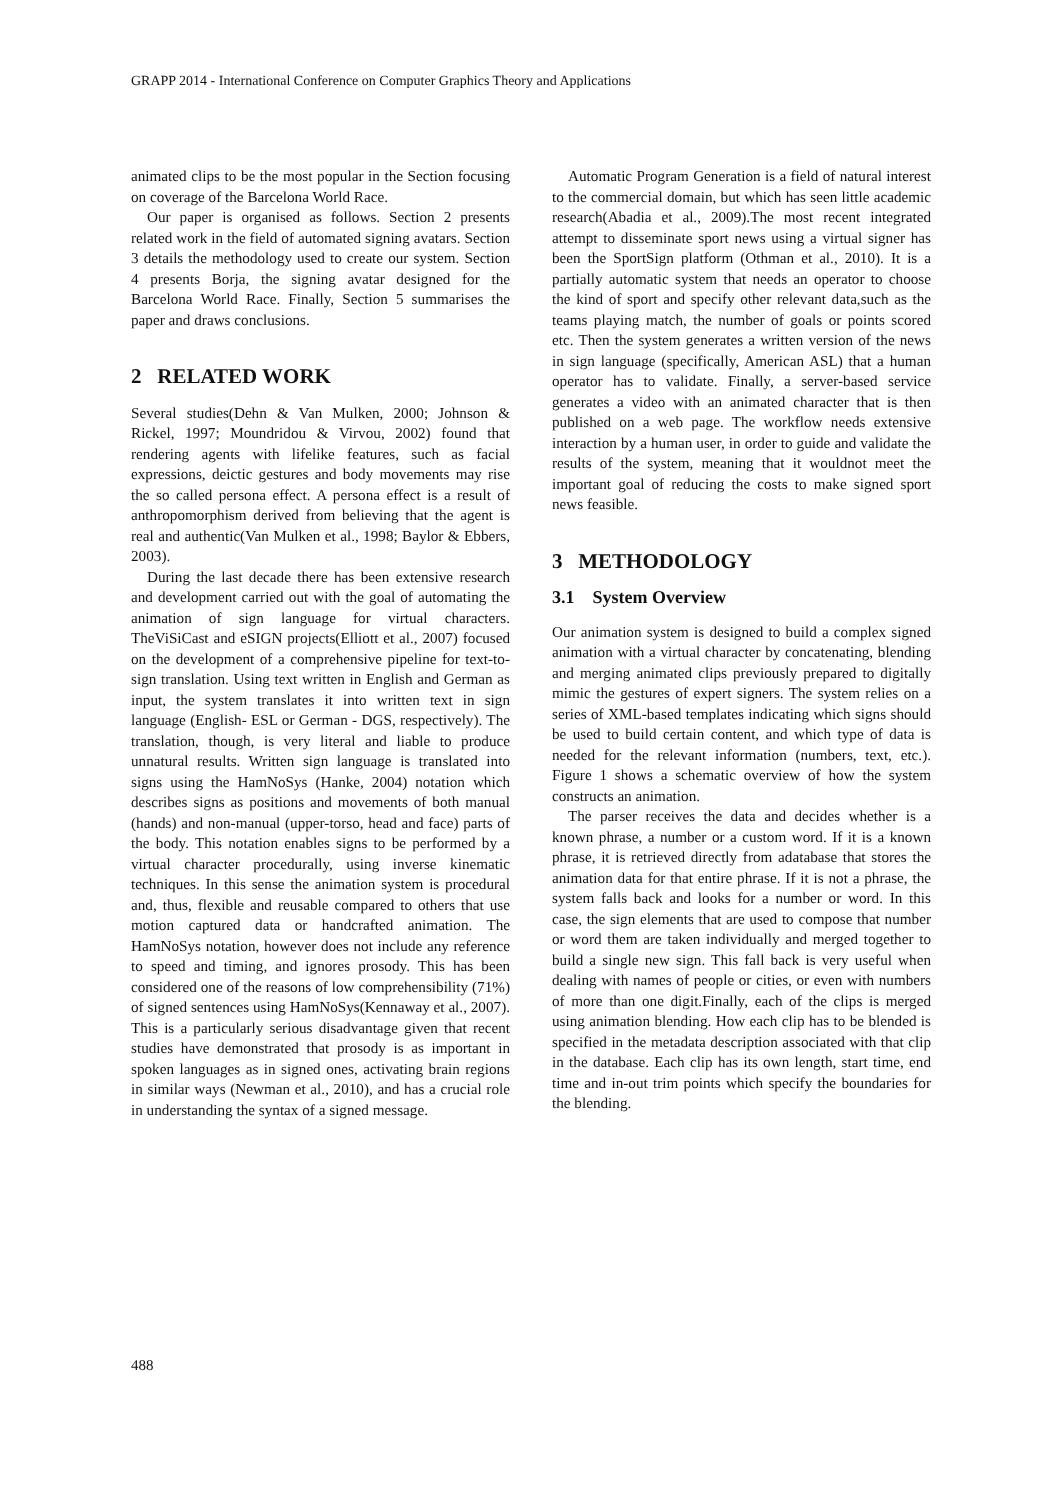GRAPP 2014 - International Conference on Computer Graphics Theory and Applications
animated clips to be the most popular in the Section focusing on coverage of the Barcelona World Race.
Our paper is organised as follows. Section 2 presents related work in the field of automated signing avatars. Section 3 details the methodology used to create our system. Section 4 presents Borja, the signing avatar designed for the Barcelona World Race. Finally, Section 5 summarises the paper and draws conclusions.
2 RELATED WORK
Several studies(Dehn & Van Mulken, 2000; Johnson & Rickel, 1997; Moundridou & Virvou, 2002) found that rendering agents with lifelike features, such as facial expressions, deictic gestures and body movements may rise the so called persona effect. A persona effect is a result of anthropomorphism derived from believing that the agent is real and authentic(Van Mulken et al., 1998; Baylor & Ebbers, 2003).
During the last decade there has been extensive research and development carried out with the goal of automating the animation of sign language for virtual characters. TheViSiCast and eSIGN projects(Elliott et al., 2007) focused on the development of a comprehensive pipeline for text-to-sign translation. Using text written in English and German as input, the system translates it into written text in sign language (English- ESL or German - DGS, respectively). The translation, though, is very literal and liable to produce unnatural results. Written sign language is translated into signs using the HamNoSys (Hanke, 2004) notation which describes signs as positions and movements of both manual (hands) and non-manual (upper-torso, head and face) parts of the body. This notation enables signs to be performed by a virtual character procedurally, using inverse kinematic techniques. In this sense the animation system is procedural and, thus, flexible and reusable compared to others that use motion captured data or handcrafted animation. The HamNoSys notation, however does not include any reference to speed and timing, and ignores prosody. This has been considered one of the reasons of low comprehensibility (71%) of signed sentences using HamNoSys(Kennaway et al., 2007). This is a particularly serious disadvantage given that recent studies have demonstrated that prosody is as important in spoken languages as in signed ones, activating brain regions in similar ways (Newman et al., 2010), and has a crucial role in understanding the syntax of a signed message.
Automatic Program Generation is a field of natural interest to the commercial domain, but which has seen little academic research(Abadia et al., 2009).The most recent integrated attempt to disseminate sport news using a virtual signer has been the SportSign platform (Othman et al., 2010). It is a partially automatic system that needs an operator to choose the kind of sport and specify other relevant data,such as the teams playing match, the number of goals or points scored etc. Then the system generates a written version of the news in sign language (specifically, American ASL) that a human operator has to validate. Finally, a server-based service generates a video with an animated character that is then published on a web page. The workflow needs extensive interaction by a human user, in order to guide and validate the results of the system, meaning that it wouldnot meet the important goal of reducing the costs to make signed sport news feasible.
3 METHODOLOGY
3.1 System Overview
Our animation system is designed to build a complex signed animation with a virtual character by concatenating, blending and merging animated clips previously prepared to digitally mimic the gestures of expert signers. The system relies on a series of XML-based templates indicating which signs should be used to build certain content, and which type of data is needed for the relevant information (numbers, text, etc.). Figure 1 shows a schematic overview of how the system constructs an animation.
The parser receives the data and decides whether is a known phrase, a number or a custom word. If it is a known phrase, it is retrieved directly from adatabase that stores the animation data for that entire phrase. If it is not a phrase, the system falls back and looks for a number or word. In this case, the sign elements that are used to compose that number or word them are taken individually and merged together to build a single new sign. This fall back is very useful when dealing with names of people or cities, or even with numbers of more than one digit.Finally, each of the clips is merged using animation blending. How each clip has to be blended is specified in the metadata description associated with that clip in the database. Each clip has its own length, start time, end time and in-out trim points which specify the boundaries for the blending.
488